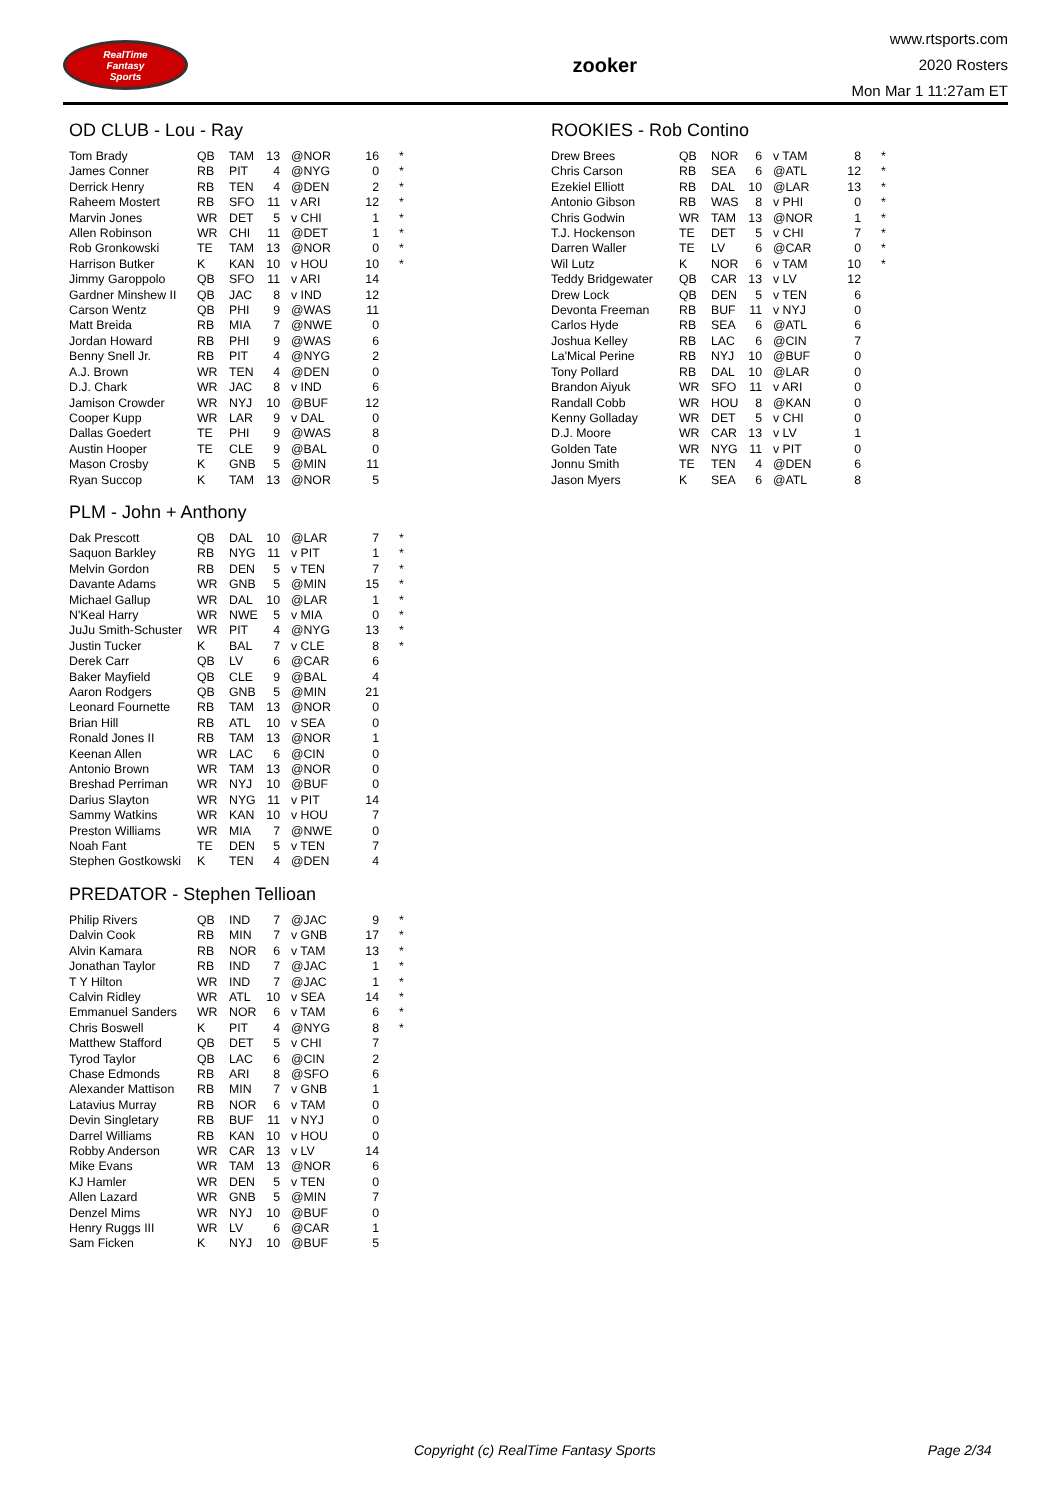RealTime
Fantasy
Sports
zooker
www.rtsports.com
2020 Rosters
Mon Mar 1 11:27am ET
OD CLUB - Lou - Ray
| Tom Brady | QB | TAM | 13 | @NOR | 16 | * |
| James Conner | RB | PIT | 4 | @NYG | 0 | * |
| Derrick Henry | RB | TEN | 4 | @DEN | 2 | * |
| Raheem Mostert | RB | SFO | 11 | v ARI | 12 | * |
| Marvin Jones | WR | DET | 5 | v CHI | 1 | * |
| Allen Robinson | WR | CHI | 11 | @DET | 1 | * |
| Rob Gronkowski | TE | TAM | 13 | @NOR | 0 | * |
| Harrison Butker | K | KAN | 10 | v HOU | 10 | * |
| Jimmy Garoppolo | QB | SFO | 11 | v ARI | 14 | |
| Gardner Minshew II | QB | JAC | 8 | v IND | 12 | |
| Carson Wentz | QB | PHI | 9 | @WAS | 11 | |
| Matt Breida | RB | MIA | 7 | @NWE | 0 | |
| Jordan Howard | RB | PHI | 9 | @WAS | 6 | |
| Benny Snell Jr. | RB | PIT | 4 | @NYG | 2 | |
| A.J. Brown | WR | TEN | 4 | @DEN | 0 | |
| D.J. Chark | WR | JAC | 8 | v IND | 6 | |
| Jamison Crowder | WR | NYJ | 10 | @BUF | 12 | |
| Cooper Kupp | WR | LAR | 9 | v DAL | 0 | |
| Dallas Goedert | TE | PHI | 9 | @WAS | 8 | |
| Austin Hooper | TE | CLE | 9 | @BAL | 0 | |
| Mason Crosby | K | GNB | 5 | @MIN | 11 | |
| Ryan Succop | K | TAM | 13 | @NOR | 5 | |
PLM - John + Anthony
| Dak Prescott | QB | DAL | 10 | @LAR | 7 | * |
| Saquon Barkley | RB | NYG | 11 | v PIT | 1 | * |
| Melvin Gordon | RB | DEN | 5 | v TEN | 7 | * |
| Davante Adams | WR | GNB | 5 | @MIN | 15 | * |
| Michael Gallup | WR | DAL | 10 | @LAR | 1 | * |
| N'Keal Harry | WR | NWE | 5 | v MIA | 0 | * |
| JuJu Smith-Schuster | WR | PIT | 4 | @NYG | 13 | * |
| Justin Tucker | K | BAL | 7 | v CLE | 8 | * |
| Derek Carr | QB | LV | 6 | @CAR | 6 | |
| Baker Mayfield | QB | CLE | 9 | @BAL | 4 | |
| Aaron Rodgers | QB | GNB | 5 | @MIN | 21 | |
| Leonard Fournette | RB | TAM | 13 | @NOR | 0 | |
| Brian Hill | RB | ATL | 10 | v SEA | 0 | |
| Ronald Jones II | RB | TAM | 13 | @NOR | 1 | |
| Keenan Allen | WR | LAC | 6 | @CIN | 0 | |
| Antonio Brown | WR | TAM | 13 | @NOR | 0 | |
| Breshad Perriman | WR | NYJ | 10 | @BUF | 0 | |
| Darius Slayton | WR | NYG | 11 | v PIT | 14 | |
| Sammy Watkins | WR | KAN | 10 | v HOU | 7 | |
| Preston Williams | WR | MIA | 7 | @NWE | 0 | |
| Noah Fant | TE | DEN | 5 | v TEN | 7 | |
| Stephen Gostkowski | K | TEN | 4 | @DEN | 4 | |
PREDATOR - Stephen Tellioan
| Philip Rivers | QB | IND | 7 | @JAC | 9 | * |
| Dalvin Cook | RB | MIN | 7 | v GNB | 17 | * |
| Alvin Kamara | RB | NOR | 6 | v TAM | 13 | * |
| Jonathan Taylor | RB | IND | 7 | @JAC | 1 | * |
| T Y Hilton | WR | IND | 7 | @JAC | 1 | * |
| Calvin Ridley | WR | ATL | 10 | v SEA | 14 | * |
| Emmanuel Sanders | WR | NOR | 6 | v TAM | 6 | * |
| Chris Boswell | K | PIT | 4 | @NYG | 8 | * |
| Matthew Stafford | QB | DET | 5 | v CHI | 7 | |
| Tyrod Taylor | QB | LAC | 6 | @CIN | 2 | |
| Chase Edmonds | RB | ARI | 8 | @SFO | 6 | |
| Alexander Mattison | RB | MIN | 7 | v GNB | 1 | |
| Latavius Murray | RB | NOR | 6 | v TAM | 0 | |
| Devin Singletary | RB | BUF | 11 | v NYJ | 0 | |
| Darrel Williams | RB | KAN | 10 | v HOU | 0 | |
| Robby Anderson | WR | CAR | 13 | v LV | 14 | |
| Mike Evans | WR | TAM | 13 | @NOR | 6 | |
| KJ Hamler | WR | DEN | 5 | v TEN | 0 | |
| Allen Lazard | WR | GNB | 5 | @MIN | 7 | |
| Denzel Mims | WR | NYJ | 10 | @BUF | 0 | |
| Henry Ruggs III | WR | LV | 6 | @CAR | 1 | |
| Sam Ficken | K | NYJ | 10 | @BUF | 5 | |
ROOKIES - Rob Contino
| Drew Brees | QB | NOR | 6 | v TAM | 8 | * |
| Chris Carson | RB | SEA | 6 | @ATL | 12 | * |
| Ezekiel Elliott | RB | DAL | 10 | @LAR | 13 | * |
| Antonio Gibson | RB | WAS | 8 | v PHI | 0 | * |
| Chris Godwin | WR | TAM | 13 | @NOR | 1 | * |
| T.J. Hockenson | TE | DET | 5 | v CHI | 7 | * |
| Darren Waller | TE | LV | 6 | @CAR | 0 | * |
| Wil Lutz | K | NOR | 6 | v TAM | 10 | * |
| Teddy Bridgewater | QB | CAR | 13 | v LV | 12 | |
| Drew Lock | QB | DEN | 5 | v TEN | 6 | |
| Devonta Freeman | RB | BUF | 11 | v NYJ | 0 | |
| Carlos Hyde | RB | SEA | 6 | @ATL | 6 | |
| Joshua Kelley | RB | LAC | 6 | @CIN | 7 | |
| La'Mical Perine | RB | NYJ | 10 | @BUF | 0 | |
| Tony Pollard | RB | DAL | 10 | @LAR | 0 | |
| Brandon Aiyuk | WR | SFO | 11 | v ARI | 0 | |
| Randall Cobb | WR | HOU | 8 | @KAN | 0 | |
| Kenny Golladay | WR | DET | 5 | v CHI | 0 | |
| D.J. Moore | WR | CAR | 13 | v LV | 1 | |
| Golden Tate | WR | NYG | 11 | v PIT | 0 | |
| Jonnu Smith | TE | TEN | 4 | @DEN | 6 | |
| Jason Myers | K | SEA | 6 | @ATL | 8 | |
Copyright (c) RealTime Fantasy Sports Page 2/34